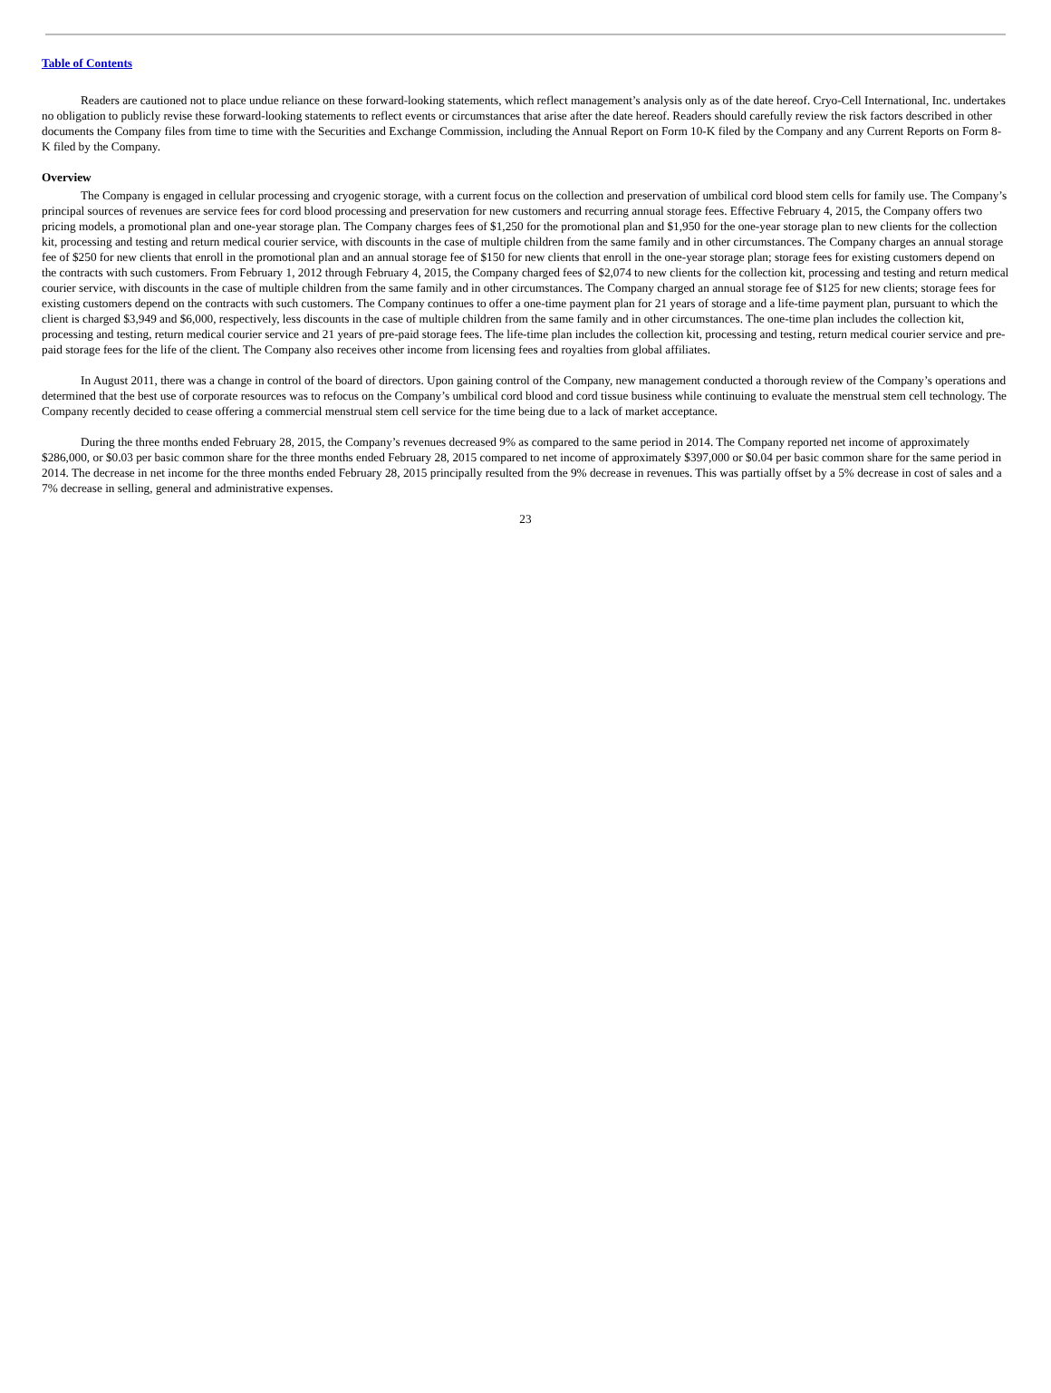Table of Contents
Readers are cautioned not to place undue reliance on these forward-looking statements, which reflect management’s analysis only as of the date hereof. Cryo-Cell International, Inc. undertakes no obligation to publicly revise these forward-looking statements to reflect events or circumstances that arise after the date hereof. Readers should carefully review the risk factors described in other documents the Company files from time to time with the Securities and Exchange Commission, including the Annual Report on Form 10-K filed by the Company and any Current Reports on Form 8-K filed by the Company.
Overview
The Company is engaged in cellular processing and cryogenic storage, with a current focus on the collection and preservation of umbilical cord blood stem cells for family use. The Company’s principal sources of revenues are service fees for cord blood processing and preservation for new customers and recurring annual storage fees. Effective February 4, 2015, the Company offers two pricing models, a promotional plan and one-year storage plan. The Company charges fees of $1,250 for the promotional plan and $1,950 for the one-year storage plan to new clients for the collection kit, processing and testing and return medical courier service, with discounts in the case of multiple children from the same family and in other circumstances. The Company charges an annual storage fee of $250 for new clients that enroll in the promotional plan and an annual storage fee of $150 for new clients that enroll in the one-year storage plan; storage fees for existing customers depend on the contracts with such customers. From February 1, 2012 through February 4, 2015, the Company charged fees of $2,074 to new clients for the collection kit, processing and testing and return medical courier service, with discounts in the case of multiple children from the same family and in other circumstances. The Company charged an annual storage fee of $125 for new clients; storage fees for existing customers depend on the contracts with such customers. The Company continues to offer a one-time payment plan for 21 years of storage and a life-time payment plan, pursuant to which the client is charged $3,949 and $6,000, respectively, less discounts in the case of multiple children from the same family and in other circumstances. The one-time plan includes the collection kit, processing and testing, return medical courier service and 21 years of pre-paid storage fees. The life-time plan includes the collection kit, processing and testing, return medical courier service and pre-paid storage fees for the life of the client. The Company also receives other income from licensing fees and royalties from global affiliates.
In August 2011, there was a change in control of the board of directors. Upon gaining control of the Company, new management conducted a thorough review of the Company’s operations and determined that the best use of corporate resources was to refocus on the Company’s umbilical cord blood and cord tissue business while continuing to evaluate the menstrual stem cell technology. The Company recently decided to cease offering a commercial menstrual stem cell service for the time being due to a lack of market acceptance.
During the three months ended February 28, 2015, the Company’s revenues decreased 9% as compared to the same period in 2014. The Company reported net income of approximately $286,000, or $0.03 per basic common share for the three months ended February 28, 2015 compared to net income of approximately $397,000 or $0.04 per basic common share for the same period in 2014. The decrease in net income for the three months ended February 28, 2015 principally resulted from the 9% decrease in revenues. This was partially offset by a 5% decrease in cost of sales and a 7% decrease in selling, general and administrative expenses.
23